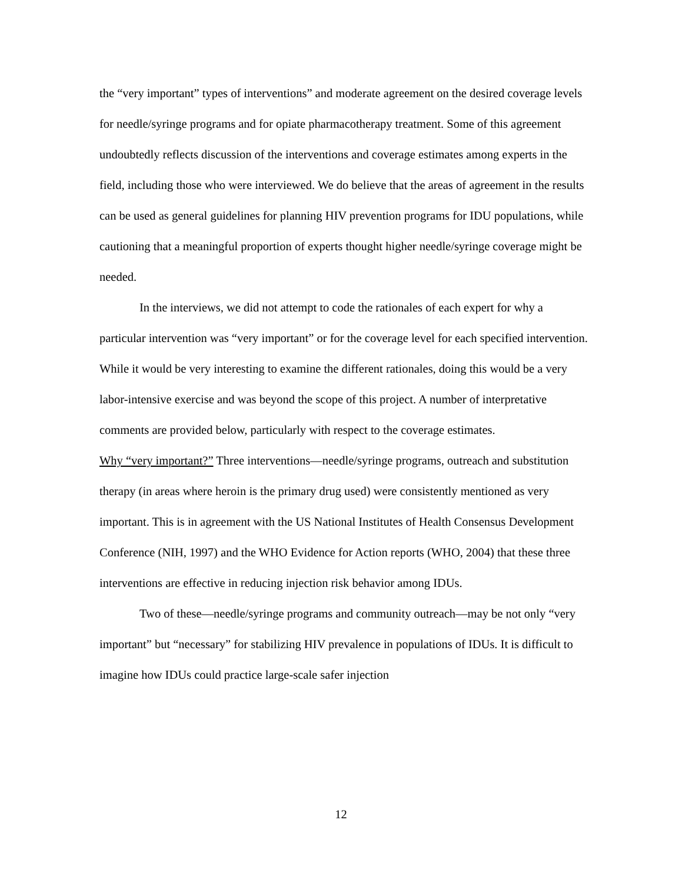the “very important” types of interventions” and moderate agreement on the desired coverage levels for needle/syringe programs and for opiate pharmacotherapy treatment. Some of this agreement undoubtedly reflects discussion of the interventions and coverage estimates among experts in the field, including those who were interviewed. We do believe that the areas of agreement in the results can be used as general guidelines for planning HIV prevention programs for IDU populations, while cautioning that a meaningful proportion of experts thought higher needle/syringe coverage might be needed.
In the interviews, we did not attempt to code the rationales of each expert for why a particular intervention was “very important” or for the coverage level for each specified intervention. While it would be very interesting to examine the different rationales, doing this would be a very labor-intensive exercise and was beyond the scope of this project. A number of interpretative comments are provided below, particularly with respect to the coverage estimates.
Why “very important?” Three interventions—needle/syringe programs, outreach and substitution therapy (in areas where heroin is the primary drug used) were consistently mentioned as very important. This is in agreement with the US National Institutes of Health Consensus Development Conference (NIH, 1997) and the WHO Evidence for Action reports (WHO, 2004) that these three interventions are effective in reducing injection risk behavior among IDUs.
Two of these—needle/syringe programs and community outreach—may be not only “very important” but “necessary” for stabilizing HIV prevalence in populations of IDUs. It is difficult to imagine how IDUs could practice large-scale safer injection
12